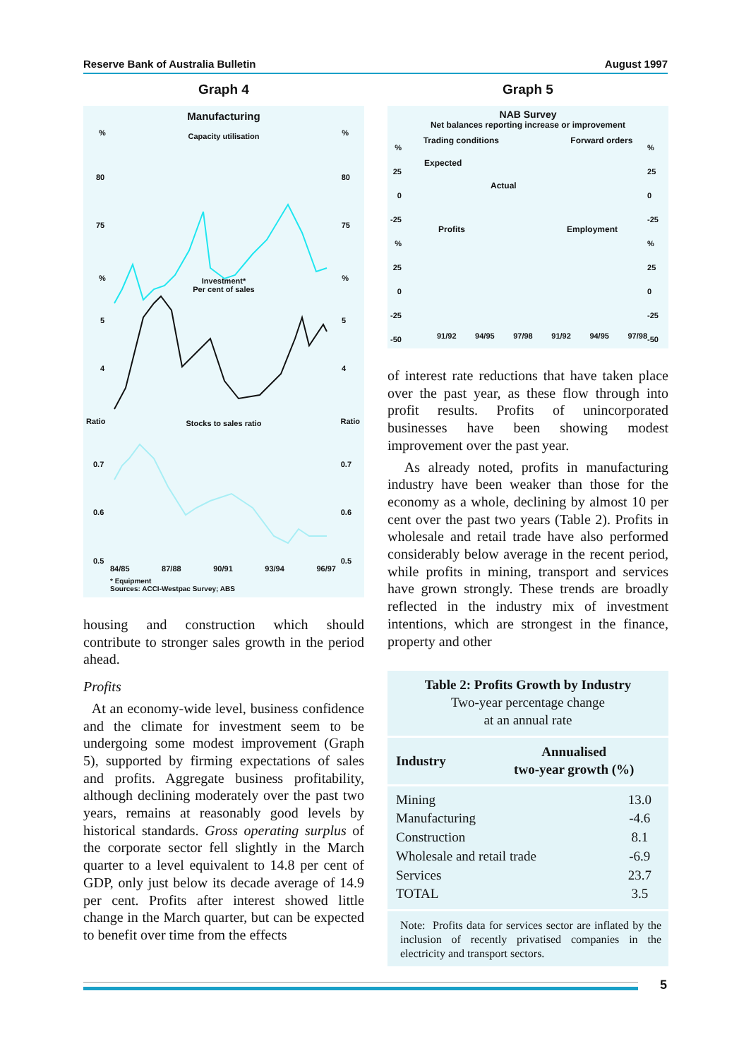Reserve Bank of Australia Bulletin August 1997
Graph 4
Manufacturing
Capacity utilisation
% %
80 80
75 75
% %
Investment*
Per cent of sales
5 5
4 4
Ratio
Stocks to sales ratio Ratio
0.7 0.7
0.6 0.6
0.5 0.5
84/85 87/88 90/91 93/94 96/97
* Equipment
Sources: ACCI-Westpac Survey; ABS
housing and construction which should contribute to stronger sales growth in the period ahead.
Profits
At an economy-wide level, business confidence and the climate for investment seem to be undergoing some modest improvement (Graph 5), supported by firming expectations of sales and profits. Aggregate business profitability, although declining moderately over the past two years, remains at reasonably good levels by historical standards. Gross operating surplus of the corporate sector fell slightly in the March quarter to a level equivalent to 14.8 per cent of GDP, only just below its decade average of 14.9 per cent. Profits after interest showed little change in the March quarter, but can be expected to benefit over time from the effects
Graph 5
NAB Survey
Net balances reporting increase or improvement
Trading conditions Forward orders
Expected
Actual
Profits Employment
%
25
0
-25
%
25
0
-25
-50
%
25
0
-25
%
25
0
-25
-50
91/92 94/95 97/98 91/92 94/95 97/98
of interest rate reductions that have taken place over the past year, as these flow through into profit results. Profits of unincorporated businesses have been showing modest improvement over the past year.
As already noted, profits in manufacturing industry have been weaker than those for the economy as a whole, declining by almost 10 per cent over the past two years (Table 2). Profits in wholesale and retail trade have also performed considerably below average in the recent period, while profits in mining, transport and services have grown strongly. These trends are broadly reflected in the industry mix of investment intentions, which are strongest in the finance, property and other
Table 2: Profits Growth by Industry
Two-year percentage change
at an annual rate
| Industry | Annualised two-year growth (%) |
| --- | --- |
| Mining | 13.0 |
| Manufacturing | -4.6 |
| Construction | 8.1 |
| Wholesale and retail trade | -6.9 |
| Services | 23.7 |
| TOTAL | 3.5 |
Note: Profits data for services sector are inflated by the inclusion of recently privatised companies in the electricity and transport sectors.
5